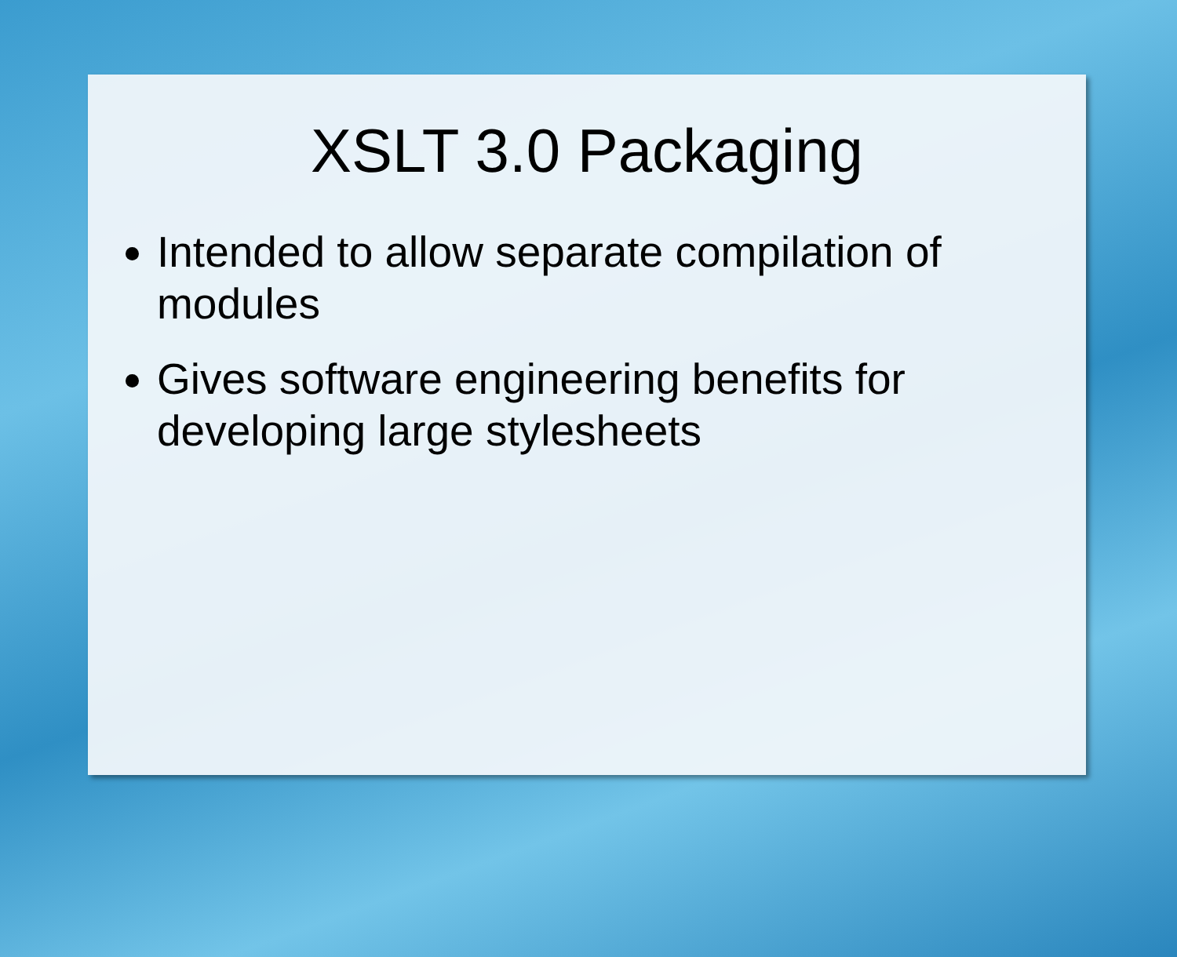XSLT 3.0 Packaging
Intended to allow separate compilation of modules
Gives software engineering benefits for developing large stylesheets